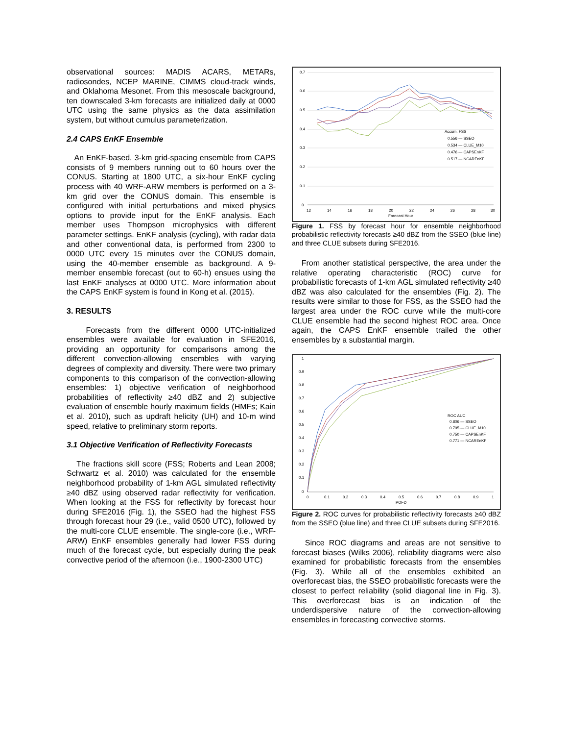observational sources: MADIS ACARS, METARs, radiosondes, NCEP MARINE, CIMMS cloud-track winds, and Oklahoma Mesonet. From this mesoscale background, ten downscaled 3-km forecasts are initialized daily at 0000 UTC using the same physics as the data assimilation system, but without cumulus parameterization.
2.4 CAPS EnKF Ensemble
An EnKF-based, 3-km grid-spacing ensemble from CAPS consists of 9 members running out to 60 hours over the CONUS. Starting at 1800 UTC, a six-hour EnKF cycling process with 40 WRF-ARW members is performed on a 3-km grid over the CONUS domain. This ensemble is configured with initial perturbations and mixed physics options to provide input for the EnKF analysis. Each member uses Thompson microphysics with different parameter settings. EnKF analysis (cycling), with radar data and other conventional data, is performed from 2300 to 0000 UTC every 15 minutes over the CONUS domain, using the 40-member ensemble as background. A 9-member ensemble forecast (out to 60-h) ensues using the last EnKF analyses at 0000 UTC. More information about the CAPS EnKF system is found in Kong et al. (2015).
3. RESULTS
Forecasts from the different 0000 UTC-initialized ensembles were available for evaluation in SFE2016, providing an opportunity for comparisons among the different convection-allowing ensembles with varying degrees of complexity and diversity. There were two primary components to this comparison of the convection-allowing ensembles: 1) objective verification of neighborhood probabilities of reflectivity ≥40 dBZ and 2) subjective evaluation of ensemble hourly maximum fields (HMFs; Kain et al. 2010), such as updraft helicity (UH) and 10-m wind speed, relative to preliminary storm reports.
3.1 Objective Verification of Reflectivity Forecasts
The fractions skill score (FSS; Roberts and Lean 2008; Schwartz et al. 2010) was calculated for the ensemble neighborhood probability of 1-km AGL simulated reflectivity ≥40 dBZ using observed radar reflectivity for verification. When looking at the FSS for reflectivity by forecast hour during SFE2016 (Fig. 1), the SSEO had the highest FSS through forecast hour 29 (i.e., valid 0500 UTC), followed by the multi-core CLUE ensemble. The single-core (i.e., WRF-ARW) EnKF ensembles generally had lower FSS during much of the forecast cycle, but especially during the peak convective period of the afternoon (i.e., 1900-2300 UTC)
0.7
0.6
0.5
0.4
0.3
0.2
0.1
0
12
14
16
18
20
22
24
26
28
30
Forecast Hour
Accum. FSS
0.556 — SSEO
0.534 — CLUE_M10
0.476 — CAPSEnKF
0.517 — NCAREnKF
Figure 1. FSS by forecast hour for ensemble neighborhood probabilistic reflectivity forecasts ≥40 dBZ from the SSEO (blue line) and three CLUE subsets during SFE2016.
From another statistical perspective, the area under the relative operating characteristic (ROC) curve for probabilistic forecasts of 1-km AGL simulated reflectivity ≥40 dBZ was also calculated for the ensembles (Fig. 2). The results were similar to those for FSS, as the SSEO had the largest area under the ROC curve while the multi-core CLUE ensemble had the second highest ROC area. Once again, the CAPS EnKF ensemble trailed the other ensembles by a substantial margin.
1
0.9
0.8
0.7
0.6
0.5
0.4
0.3
0.2
0.1
0
0
0.1
0.2
0.3
0.4
0.5
0.6
0.7
0.8
0.9
1
POFD
ROC AUC
0.806 — SSEO
0.795 — CLUE_M10
0.750 — CAPSEnKF
0.771 — NCAREnKF
Figure 2. ROC curves for probabilistic reflectivity forecasts ≥40 dBZ from the SSEO (blue line) and three CLUE subsets during SFE2016.
Since ROC diagrams and areas are not sensitive to forecast biases (Wilks 2006), reliability diagrams were also examined for probabilistic forecasts from the ensembles (Fig. 3). While all of the ensembles exhibited an overforecast bias, the SSEO probabilistic forecasts were the closest to perfect reliability (solid diagonal line in Fig. 3). This overforecast bias is an indication of the underdispersive nature of the convection-allowing ensembles in forecasting convective storms.